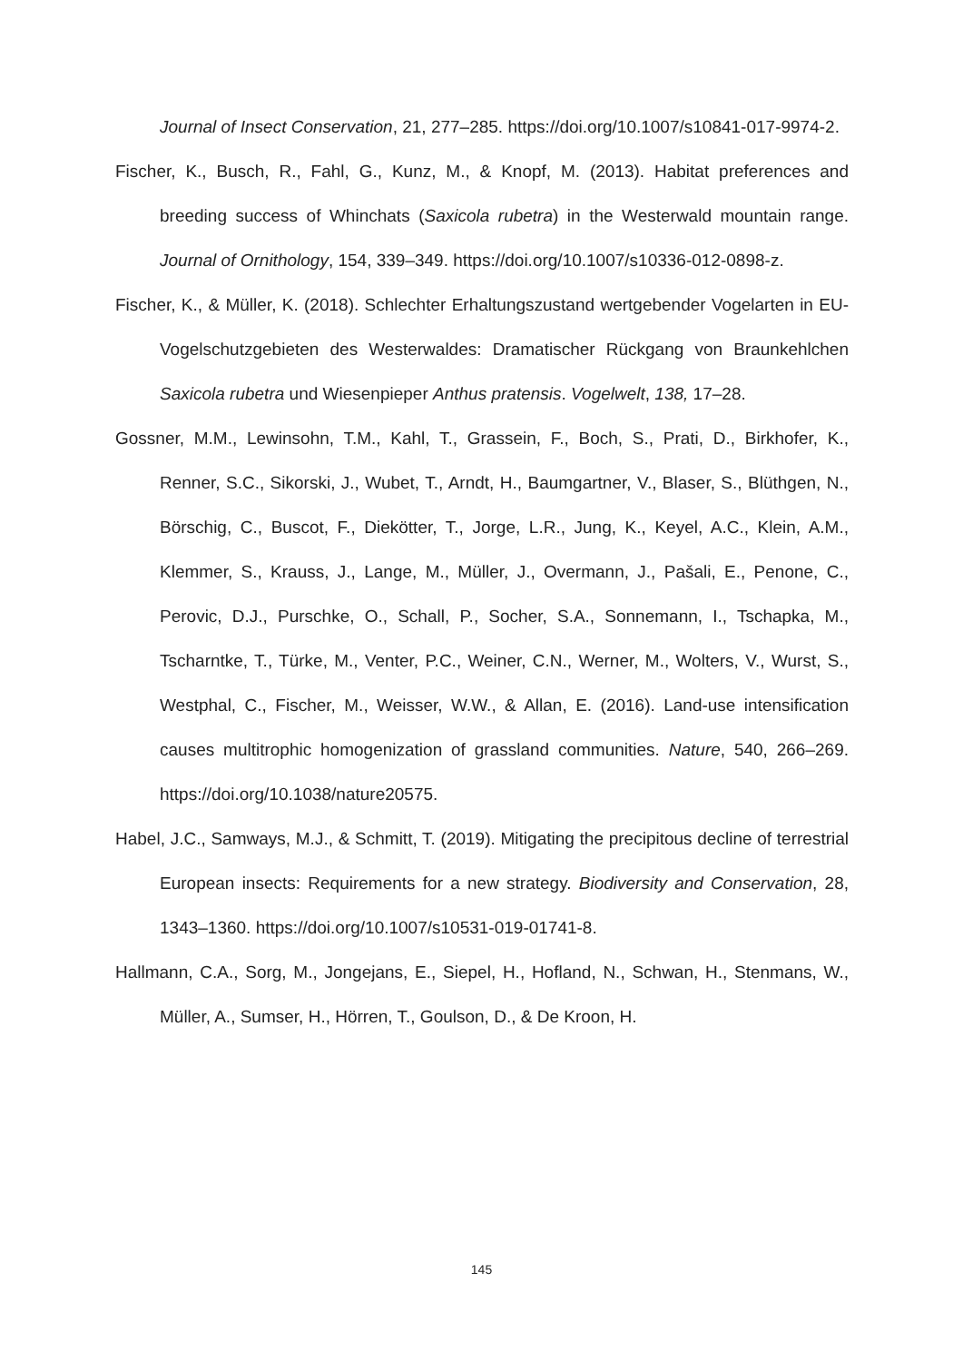Journal of Insect Conservation, 21, 277–285. https://doi.org/10.1007/s10841-017-9974-2.
Fischer, K., Busch, R., Fahl, G., Kunz, M., & Knopf, M. (2013). Habitat preferences and breeding success of Whinchats (Saxicola rubetra) in the Westerwald mountain range. Journal of Ornithology, 154, 339–349. https://doi.org/10.1007/s10336-012-0898-z.
Fischer, K., & Müller, K. (2018). Schlechter Erhaltungszustand wertgebender Vogelarten in EU-Vogelschutzgebieten des Westerwaldes: Dramatischer Rückgang von Braunkehlchen Saxicola rubetra und Wiesenpieper Anthus pratensis. Vogelwelt, 138, 17–28.
Gossner, M.M., Lewinsohn, T.M., Kahl, T., Grassein, F., Boch, S., Prati, D., Birkhofer, K., Renner, S.C., Sikorski, J., Wubet, T., Arndt, H., Baumgartner, V., Blaser, S., Blüthgen, N., Börschig, C., Buscot, F., Diekötter, T., Jorge, L.R., Jung, K., Keyel, A.C., Klein, A.M., Klemmer, S., Krauss, J., Lange, M., Müller, J., Overmann, J., Pašali, E., Penone, C., Perovic, D.J., Purschke, O., Schall, P., Socher, S.A., Sonnemann, I., Tschapka, M., Tscharntke, T., Türke, M., Venter, P.C., Weiner, C.N., Werner, M., Wolters, V., Wurst, S., Westphal, C., Fischer, M., Weisser, W.W., & Allan, E. (2016). Land-use intensification causes multitrophic homogenization of grassland communities. Nature, 540, 266–269. https://doi.org/10.1038/nature20575.
Habel, J.C., Samways, M.J., & Schmitt, T. (2019). Mitigating the precipitous decline of terrestrial European insects: Requirements for a new strategy. Biodiversity and Conservation, 28, 1343–1360. https://doi.org/10.1007/s10531-019-01741-8.
Hallmann, C.A., Sorg, M., Jongejans, E., Siepel, H., Hofland, N., Schwan, H., Stenmans, W., Müller, A., Sumser, H., Hörren, T., Goulson, D., & De Kroon, H.
145